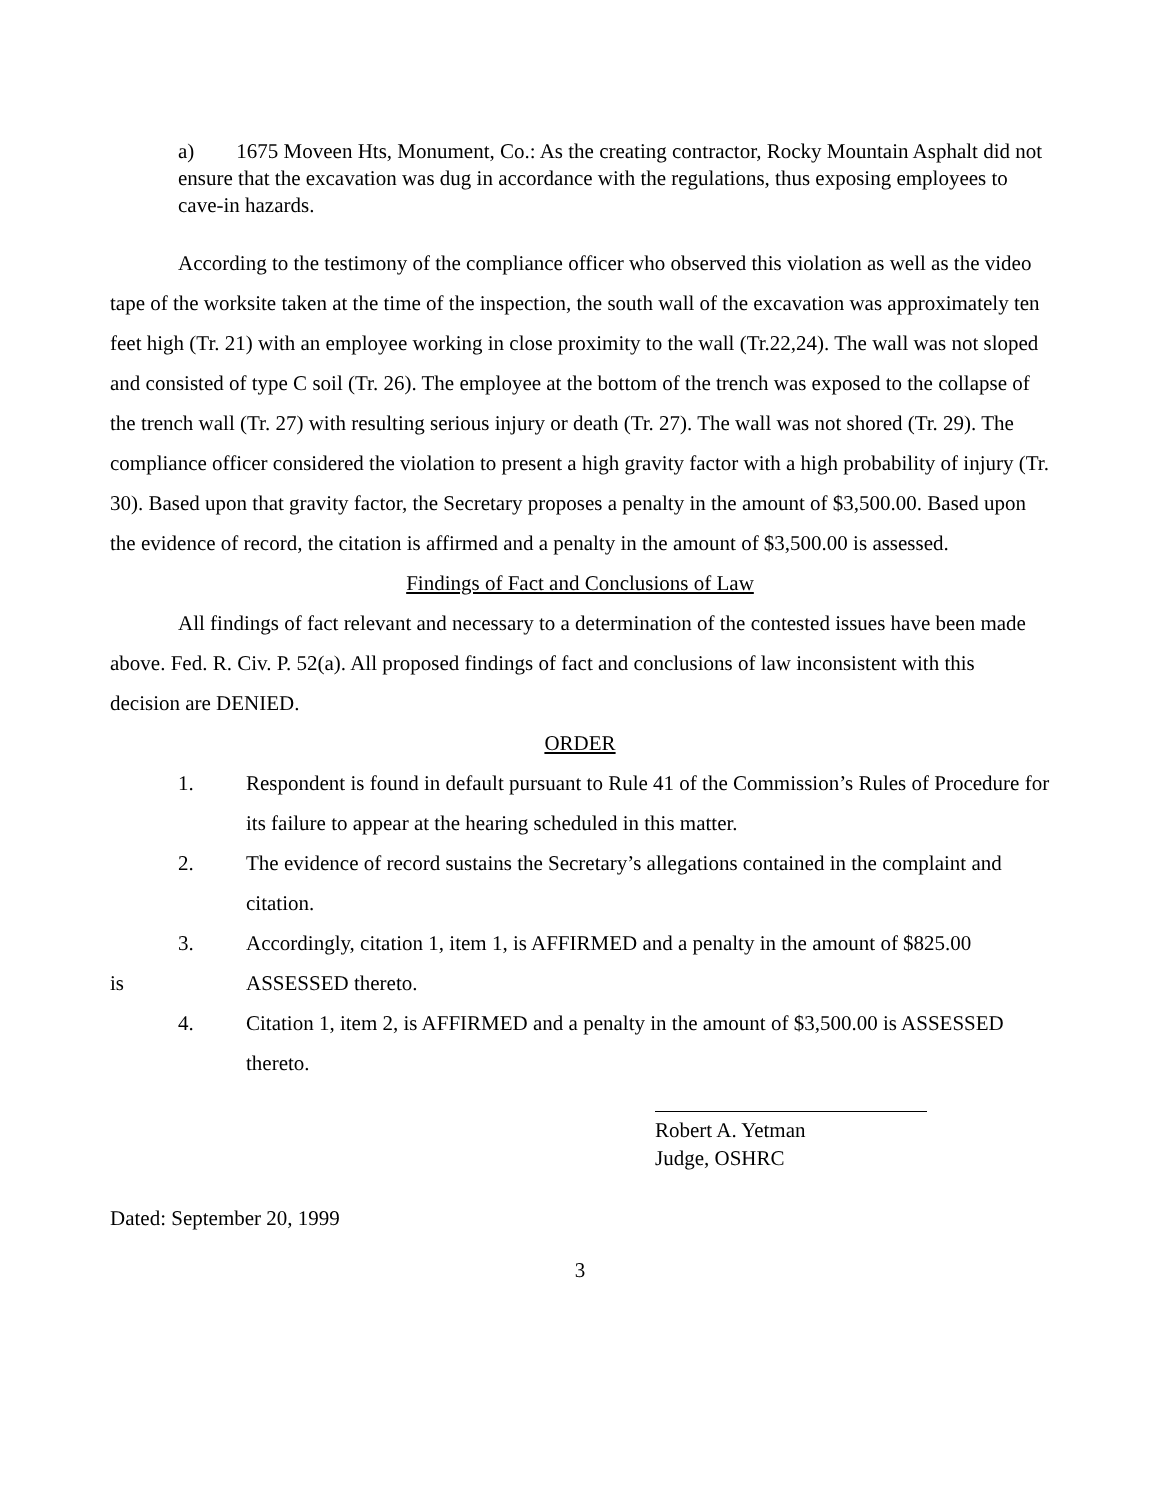a) 1675 Moveen Hts, Monument, Co.: As the creating contractor, Rocky Mountain Asphalt did not ensure that the excavation was dug in accordance with the regulations, thus exposing employees to cave-in hazards.
According to the testimony of the compliance officer who observed this violation as well as the video tape of the worksite taken at the time of the inspection, the south wall of the excavation was approximately ten feet high (Tr. 21) with an employee working in close proximity to the wall (Tr.22,24). The wall was not sloped and consisted of type C soil (Tr. 26). The employee at the bottom of the trench was exposed to the collapse of the trench wall (Tr. 27) with resulting serious injury or death (Tr. 27). The wall was not shored (Tr. 29). The compliance officer considered the violation to present a high gravity factor with a high probability of injury (Tr. 30). Based upon that gravity factor, the Secretary proposes a penalty in the amount of $3,500.00. Based upon the evidence of record, the citation is affirmed and a penalty in the amount of $3,500.00 is assessed.
Findings of Fact and Conclusions of Law
All findings of fact relevant and necessary to a determination of the contested issues have been made above. Fed. R. Civ. P. 52(a). All proposed findings of fact and conclusions of law inconsistent with this decision are DENIED.
ORDER
1. Respondent is found in default pursuant to Rule 41 of the Commission’s Rules of Procedure for its failure to appear at the hearing scheduled in this matter.
2. The evidence of record sustains the Secretary’s allegations contained in the complaint and citation.
3. Accordingly, citation 1, item 1, is AFFIRMED and a penalty in the amount of $825.00
is ASSESSED thereto.
4. Citation 1, item 2, is AFFIRMED and a penalty in the amount of $3,500.00 is ASSESSED thereto.
Robert A. Yetman
Judge, OSHRC
Dated: September 20, 1999
3